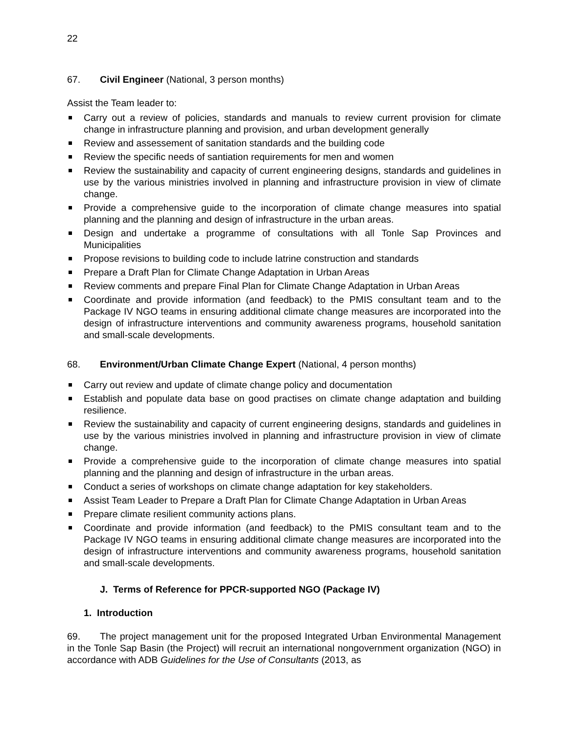22
67. Civil Engineer (National, 3 person months)
Assist the Team leader to:
Carry out a review of policies, standards and manuals to review current provision for climate change in infrastructure planning and provision, and urban development generally
Review and assessement of sanitation standards and the building code
Review the specific needs of santiation requirements for men and women
Review the sustainability and capacity of current engineering designs, standards and guidelines in use by the various ministries involved in planning and infrastructure provision in view of climate change.
Provide a comprehensive guide to the incorporation of climate change measures into spatial planning and the planning and design of infrastructure in the urban areas.
Design and undertake a programme of consultations with all Tonle Sap Provinces and Municipalities
Propose revisions to building code to include latrine construction and standards
Prepare a Draft Plan for Climate Change Adaptation in Urban Areas
Review comments and prepare Final Plan for Climate Change Adaptation in Urban Areas
Coordinate and provide information (and feedback) to the PMIS consultant team and to the Package IV NGO teams in ensuring additional climate change measures are incorporated into the design of infrastructure interventions and community awareness programs, household sanitation and small-scale developments.
68. Environment/Urban Climate Change Expert (National, 4 person months)
Carry out review and update of climate change policy and documentation
Establish and populate data base on good practises on climate change adaptation and building resilience.
Review the sustainability and capacity of current engineering designs, standards and guidelines in use by the various ministries involved in planning and infrastructure provision in view of climate change.
Provide a comprehensive guide to the incorporation of climate change measures into spatial planning and the planning and design of infrastructure in the urban areas.
Conduct a series of workshops on climate change adaptation for key stakeholders.
Assist Team Leader to Prepare a Draft Plan for Climate Change Adaptation in Urban Areas
Prepare climate resilient community actions plans.
Coordinate and provide information (and feedback) to the PMIS consultant team and to the Package IV NGO teams in ensuring additional climate change measures are incorporated into the design of infrastructure interventions and community awareness programs, household sanitation and small-scale developments.
J. Terms of Reference for PPCR-supported NGO (Package IV)
1. Introduction
69. The project management unit for the proposed Integrated Urban Environmental Management in the Tonle Sap Basin (the Project) will recruit an international nongovernment organization (NGO) in accordance with ADB Guidelines for the Use of Consultants (2013, as